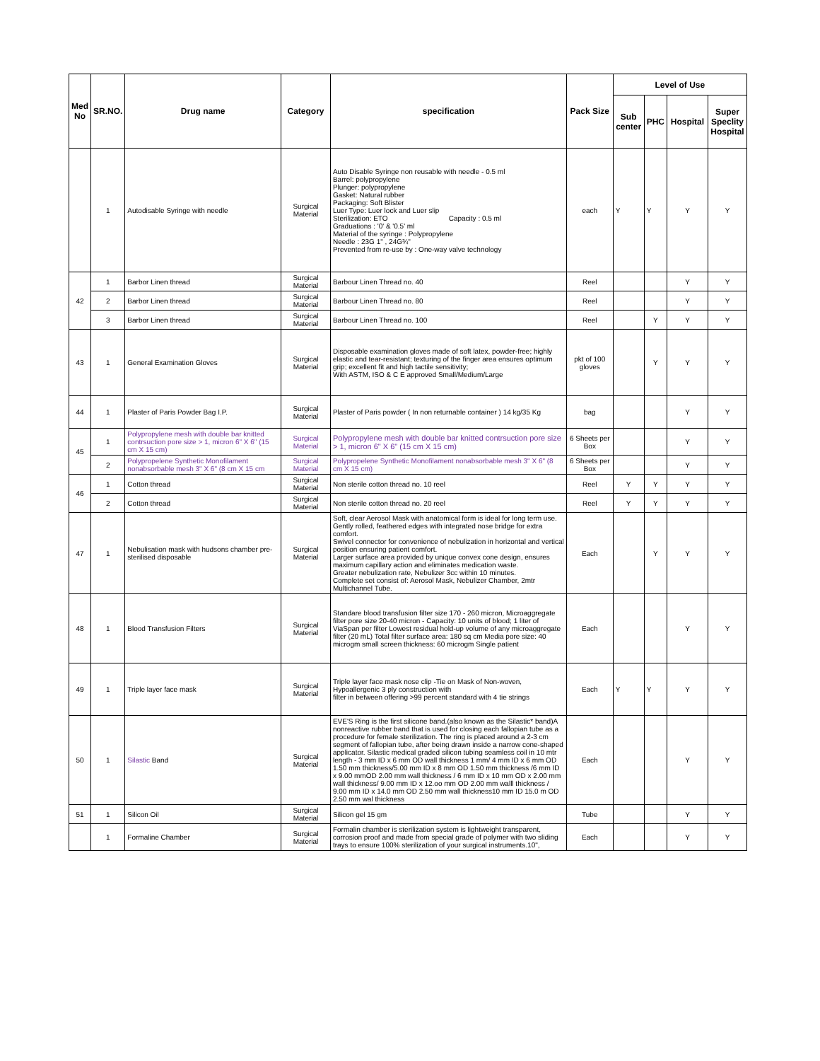| Med No | SR.NO. | Drug name | Category | specification | Pack Size | Level of Use | | | |
| --- | --- | --- | --- | --- | --- | --- | --- | --- | --- |
| | | | | | | Sub center | PHC | Hospital | Super Speclity Hospital |
| | 1 | Autodisable Syringe with needle | Surgical Material | Auto Disable Syringe non reusable with needle - 0.5 ml Barrel: polypropylene Plunger: polypropylene Gasket: Natural rubber Packaging: Soft Blister Luer Type: Luer lock and Luer slip Sterilization: ETO Capacity : 0.5 ml Graduations : '0' & '0.5' ml Material of the syringe : Polypropylene Needle : 23G 1" , 24G¾" Prevented from re-use by : One-way valve technology | each | Y | Y | Y | Y |
| 42 | 1 | Barbor Linen thread | Surgical Material | Barbour Linen Thread no. 40 | Reel | | | Y | Y |
| | 2 | Barbor Linen thread | Surgical Material | Barbour Linen Thread no. 80 | Reel | | | Y | Y |
| | 3 | Barbor Linen thread | Surgical Material | Barbour Linen Thread no. 100 | Reel | | Y | Y | Y |
| 43 | 1 | General Examination Gloves | Surgical Material | Disposable examination gloves made of soft latex, powder-free; highly elastic and tear-resistant; texturing of the finger area ensures optimum grip; excellent fit and high tactile sensitivity; With ASTM, ISO & C E approved Small/Medium/Large | pkt of 100 gloves | | Y | Y | Y |
| 44 | 1 | Plaster of Paris Powder Bag I.P. | Surgical Material | Plaster of Paris powder ( In non returnable container ) 14 kg/35 Kg | bag | | | Y | Y |
| 45 | 1 | Polypropylene mesh with double bar knitted contrsuction pore size > 1, micron 6" X 6" (15 cm X 15 cm) | Surgical Material | Polypropylene mesh with double bar knitted contrsuction pore size > 1, micron 6" X 6" (15 cm X 15 cm) | 6 Sheets per Box | | | Y | Y |
| | 2 | Polypropelene Synthetic Monofilament nonabsorbable mesh 3" X 6" (8 cm X 15 cm | Surgical Material | Polypropelene Synthetic Monofilament nonabsorbable mesh 3" X 6" (8 cm X 15 cm) | 6 Sheets per Box | | | Y | Y |
| 46 | 1 | Cotton thread | Surgical Material | Non sterile cotton thread no. 10 reel | Reel | Y | Y | Y | Y |
| | 2 | Cotton thread | Surgical Material | Non sterile cotton thread no. 20 reel | Reel | Y | Y | Y | Y |
| 47 | 1 | Nebulisation mask with hudsons chamber pre-sterilised disposable | Surgical Material | Soft, clear Aerosol Mask with anatomical form is ideal for long term use. Gently rolled, feathered edges with integrated nose bridge for extra comfort. Swivel connector for convenience of nebulization in horizontal and vertical position ensuring patient comfort. Larger surface area provided by unique convex cone design, ensures maximum capillary action and eliminates medication waste. Greater nebulization rate, Nebulizer 3cc within 10 minutes. Complete set consist of: Aerosol Mask, Nebulizer Chamber, 2mtr Multichannel Tube. | Each | | Y | Y | Y |
| 48 | 1 | Blood Transfusion Filters | Surgical Material | Standare blood transfusion filter size 170 - 260 micron, Microaggregate filter pore size 20-40 micron - Capacity: 10 units of blood; 1 liter of ViaSpan per filter Lowest residual hold-up volume of any microaggregate filter (20 mL) Total filter surface area: 180 sq cm Media pore size: 40 microgm small screen thickness: 60 microgm Single patient | Each | | | Y | Y |
| 49 | 1 | Triple layer face mask | Surgical Material | Triple layer face mask nose clip -Tie on Mask of Non-woven, Hypoallergenic 3 ply construction with filter in between offering >99 percent standard with 4 tie strings | Each | Y | Y | Y | Y |
| 50 | 1 | Silastic Band | Surgical Material | EVE'S Ring is the first silicone band.(also known as the Silastic* band)A nonreactive rubber band that is used for closing each fallopian tube as a procedure for female sterilization. The ring is placed around a 2-3 cm segment of fallopian tube, after being drawn inside a narrow cone-shaped applicator. Silastic medical graded silicon tubing seamless coil in 10 mtr length - 3 mm ID x 6 mm OD wall thickness 1 mm/ 4 mm ID x 6 mm OD 1.50 mm thickness/5.00 mm ID x 8 mm OD 1.50 mm thickness /6 mm ID x 9.00 mmOD 2.00 mm wall thickness / 6 mm ID x 10 mm OD x 2.00 mm wall thickness/ 9.00 mm ID x 12.oo mm OD 2.00 mm walll thickness / 9.00 mm ID x 14.0 mm OD 2.50 mm wall thickness10 mm ID 15.0 m OD 2.50 mm wal thickness | Each | | | Y | Y |
| 51 | 1 | Silicon Oil | Surgical Material | Silicon gel 15 gm | Tube | | | Y | Y |
| | 1 | Formaline Chamber | Surgical Material | Formalin chamber is sterilization system is lightweight transparent, corrosion proof and made from special grade of polymer with two sliding trays to ensure 100% sterilization of your surgical instruments.10", | Each | | | Y | Y |